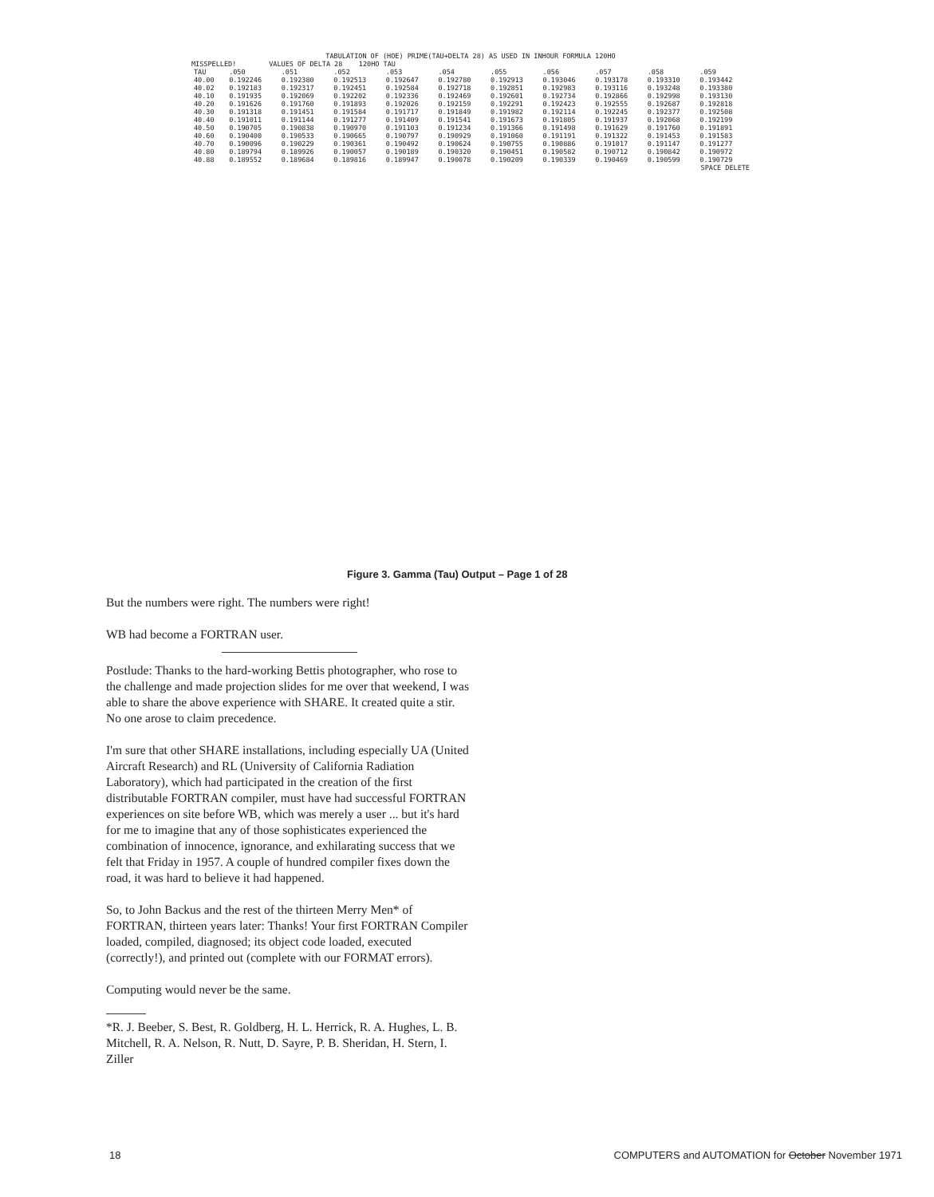TABULATION OF (HOE) PRIME(TAU+DELTA 28) AS USED IN INHOUR FORMULA 120HO
MISSPELLED! VALUES OF DELTA 28 120HO TAU
| TAU | .050 | .051 | .052 | .053 | .054 | .055 | .056 | .057 | .058 | .059 |
| --- | --- | --- | --- | --- | --- | --- | --- | --- | --- | --- |
| 40.00 | 0.192246 | 0.192380 | 0.192513 | 0.192647 | 0.192780 | 0.192913 | 0.193046 | 0.193178 | 0.193310 | 0.193442 |
| 40.02 | 0.192183 | 0.192317 | 0.192451 | 0.192584 | 0.192718 | 0.192851 | 0.192983 | 0.193116 | 0.193248 | 0.193380 |
| 40.10 | 0.191935 | 0.192069 | 0.192202 | 0.192336 | 0.192469 | 0.192601 | 0.192734 | 0.192866 | 0.192998 | 0.193130 |
| 40.20 | 0.191626 | 0.191760 | 0.191893 | 0.192026 | 0.192159 | 0.192291 | 0.192423 | 0.192555 | 0.192687 | 0.192818 |
| 40.30 | 0.191318 | 0.191451 | 0.191584 | 0.191717 | 0.191849 | 0.191982 | 0.192114 | 0.192245 | 0.192377 | 0.192508 |
| 40.40 | 0.191011 | 0.191144 | 0.191277 | 0.191409 | 0.191541 | 0.191673 | 0.191805 | 0.191937 | 0.192068 | 0.192199 |
| 40.50 | 0.190705 | 0.190838 | 0.190970 | 0.191103 | 0.191234 | 0.191366 | 0.191498 | 0.191629 | 0.191760 | 0.191891 |
| 40.60 | 0.190400 | 0.190533 | 0.190665 | 0.190797 | 0.190929 | 0.191060 | 0.191191 | 0.191322 | 0.191453 | 0.191583 |
| 40.70 | 0.190096 | 0.190229 | 0.190361 | 0.190492 | 0.190624 | 0.190755 | 0.190886 | 0.191017 | 0.191147 | 0.191277 |
| 40.80 | 0.189794 | 0.189926 | 0.190057 | 0.190189 | 0.190320 | 0.190451 | 0.190582 | 0.190712 | 0.190842 | 0.190972 |
| 40.88 | 0.189552 | 0.189684 | 0.189816 | 0.189947 | 0.190078 | 0.190209 | 0.190339 | 0.190469 | 0.190599 | 0.190729 |
SPACE DELETE
Figure 3. Gamma (Tau) Output – Page 1 of 28
But the numbers were right. The numbers were right!
WB had become a FORTRAN user.
Postlude: Thanks to the hard-working Bettis photographer, who rose to the challenge and made projection slides for me over that weekend, I was able to share the above experience with SHARE. It created quite a stir. No one arose to claim precedence.
I'm sure that other SHARE installations, including especially UA (United Aircraft Research) and RL (University of California Radiation Laboratory), which had participated in the creation of the first distributable FORTRAN compiler, must have had successful FORTRAN experiences on site before WB, which was merely a user ... but it's hard for me to imagine that any of those sophisticates experienced the combination of innocence, ignorance, and exhilarating success that we felt that Friday in 1957. A couple of hundred compiler fixes down the road, it was hard to believe it had happened.
So, to John Backus and the rest of the thirteen Merry Men* of FORTRAN, thirteen years later: Thanks! Your first FORTRAN Compiler loaded, compiled, diagnosed; its object code loaded, executed (correctly!), and printed out (complete with our FORMAT errors).
Computing would never be the same.
*R. J. Beeber, S. Best, R. Goldberg, H. L. Herrick, R. A. Hughes, L. B. Mitchell, R. A. Nelson, R. Nutt, D. Sayre, P. B. Sheridan, H. Stern, I. Ziller
18 COMPUTERS and AUTOMATION for October November 1971